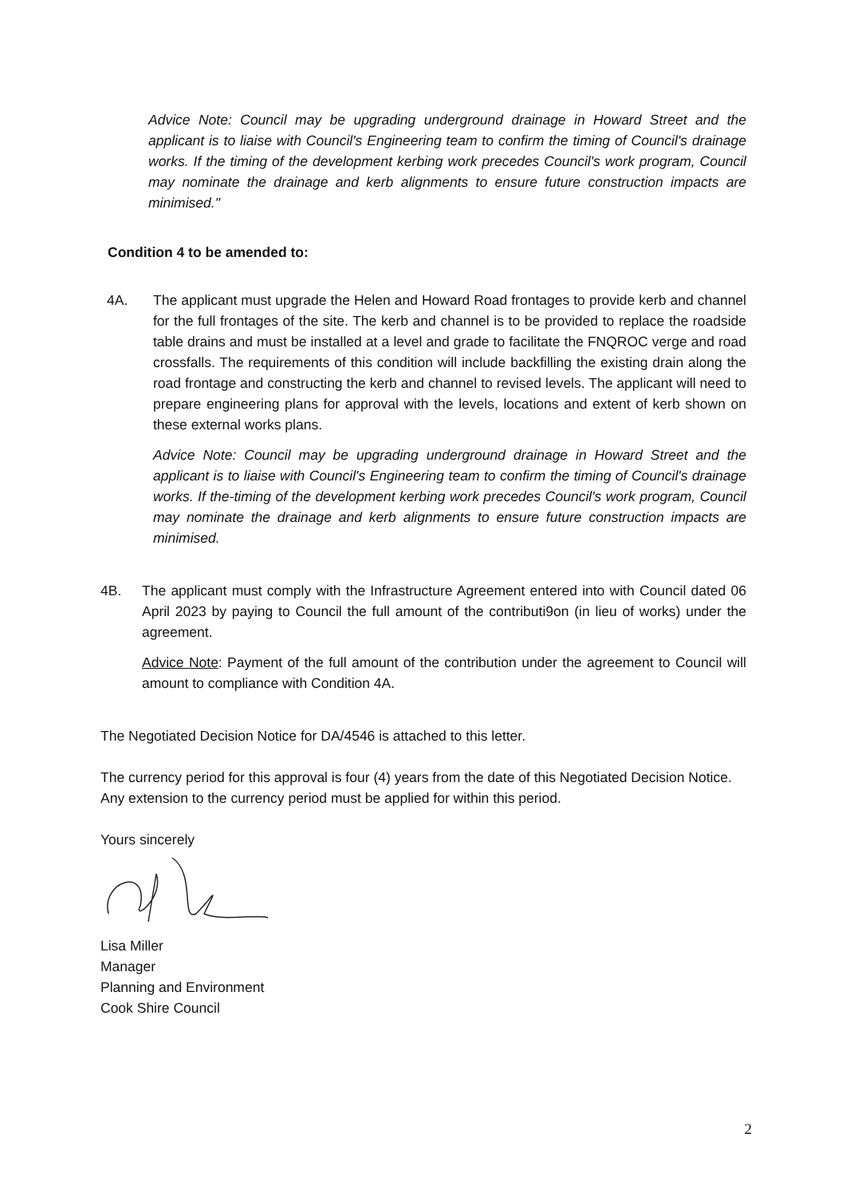Advice Note: Council may be upgrading underground drainage in Howard Street and the applicant is to liaise with Council's Engineering team to confirm the timing of Council's drainage works. If the timing of the development kerbing work precedes Council's work program, Council may nominate the drainage and kerb alignments to ensure future construction impacts are minimised."
Condition 4 to be amended to:
4A. The applicant must upgrade the Helen and Howard Road frontages to provide kerb and channel for the full frontages of the site. The kerb and channel is to be provided to replace the roadside table drains and must be installed at a level and grade to facilitate the FNQROC verge and road crossfalls. The requirements of this condition will include backfilling the existing drain along the road frontage and constructing the kerb and channel to revised levels. The applicant will need to prepare engineering plans for approval with the levels, locations and extent of kerb shown on these external works plans.
Advice Note: Council may be upgrading underground drainage in Howard Street and the applicant is to liaise with Council's Engineering team to confirm the timing of Council's drainage works. If the-timing of the development kerbing work precedes Council's work program, Council may nominate the drainage and kerb alignments to ensure future construction impacts are minimised.
4B. The applicant must comply with the Infrastructure Agreement entered into with Council dated 06 April 2023 by paying to Council the full amount of the contributi9on (in lieu of works) under the agreement.
Advice Note: Payment of the full amount of the contribution under the agreement to Council will amount to compliance with Condition 4A.
The Negotiated Decision Notice for DA/4546 is attached to this letter.
The currency period for this approval is four (4) years from the date of this Negotiated Decision Notice. Any extension to the currency period must be applied for within this period.
Yours sincerely
Lisa Miller
Manager
Planning and Environment
Cook Shire Council
2